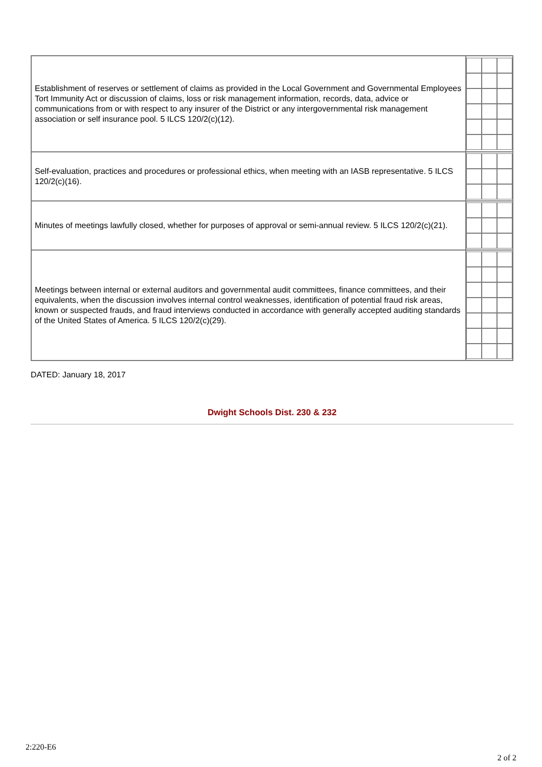| Establishment of reserves or settlement of claims as provided in the Local Government and Governmental Employees Tort Immunity Act or discussion of claims, loss or risk management information, records, data, advice or communications from or with respect to any insurer of the District or any intergovernmental risk management association or self insurance pool. 5 ILCS 120/2(c)(12). | |
| Self-evaluation, practices and procedures or professional ethics, when meeting with an IASB representative. 5 ILCS 120/2(c)(16). | |
| Minutes of meetings lawfully closed, whether for purposes of approval or semi-annual review. 5 ILCS 120/2(c)(21). | |
| Meetings between internal or external auditors and governmental audit committees, finance committees, and their equivalents, when the discussion involves internal control weaknesses, identification of potential fraud risk areas, known or suspected frauds, and fraud interviews conducted in accordance with generally accepted auditing standards of the United States of America. 5 ILCS 120/2(c)(29). | |
DATED: January 18, 2017
Dwight Schools Dist. 230 & 232
2:220-E6
2 of 2